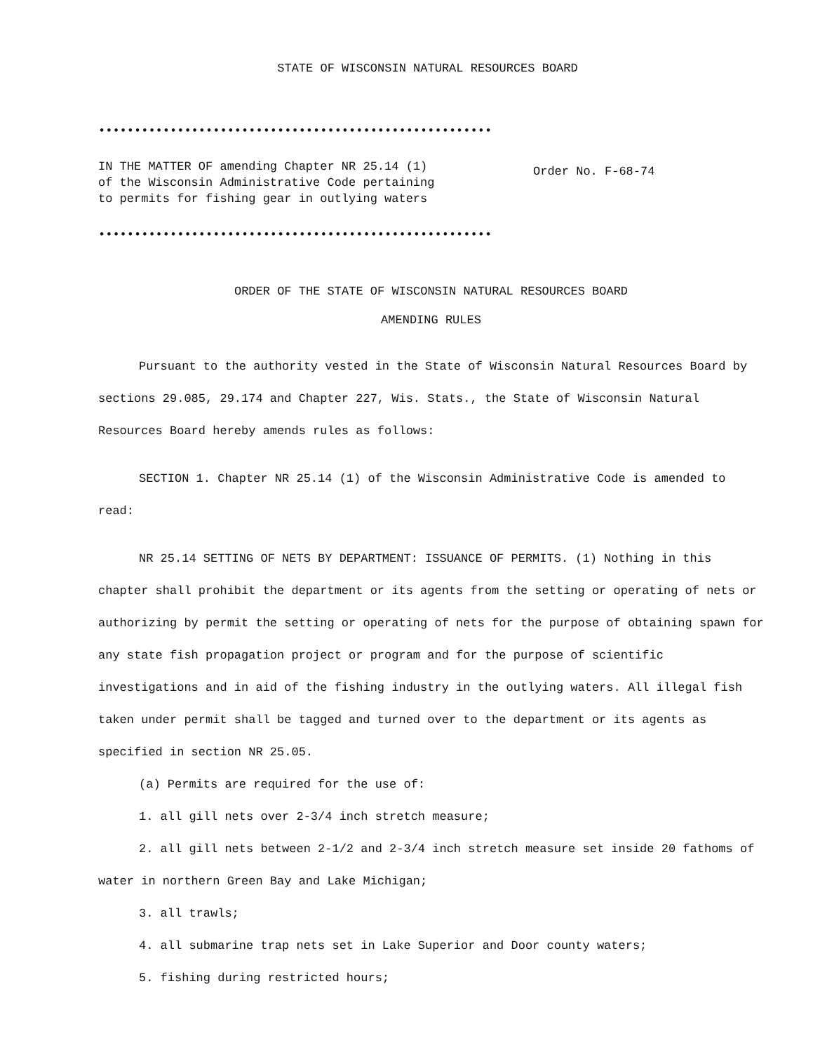STATE OF WISCONSIN NATURAL RESOURCES BOARD
••••••••••••••••••••••••••••••••••••••••••••••••••••••••
IN THE MATTER OF amending Chapter NR 25.14 (1)
of the Wisconsin Administrative Code pertaining
to permits for fishing gear in outlying waters
••••••••••••••••••••••••••••••••••••••••••••••••••••••••
Order No. F-68-74
ORDER OF THE STATE OF WISCONSIN NATURAL RESOURCES BOARD
AMENDING RULES
Pursuant to the authority vested in the State of Wisconsin Natural Resources Board by sections 29.085, 29.174 and Chapter 227, Wis. Stats., the State of Wisconsin Natural Resources Board hereby amends rules as follows:
SECTION 1. Chapter NR 25.14 (1) of the Wisconsin Administrative Code is amended to read:
NR 25.14 SETTING OF NETS BY DEPARTMENT: ISSUANCE OF PERMITS. (1) Nothing in this chapter shall prohibit the department or its agents from the setting or operating of nets or authorizing by permit the setting or operating of nets for the purpose of obtaining spawn for any state fish propagation project or program and for the purpose of scientific investigations and in aid of the fishing industry in the outlying waters. All illegal fish taken under permit shall be tagged and turned over to the department or its agents as specified in section NR 25.05.
(a) Permits are required for the use of:
1. all gill nets over 2-3/4 inch stretch measure;
2. all gill nets between 2-1/2 and 2-3/4 inch stretch measure set inside 20 fathoms of water in northern Green Bay and Lake Michigan;
3. all trawls;
4. all submarine trap nets set in Lake Superior and Door county waters;
5. fishing during restricted hours;